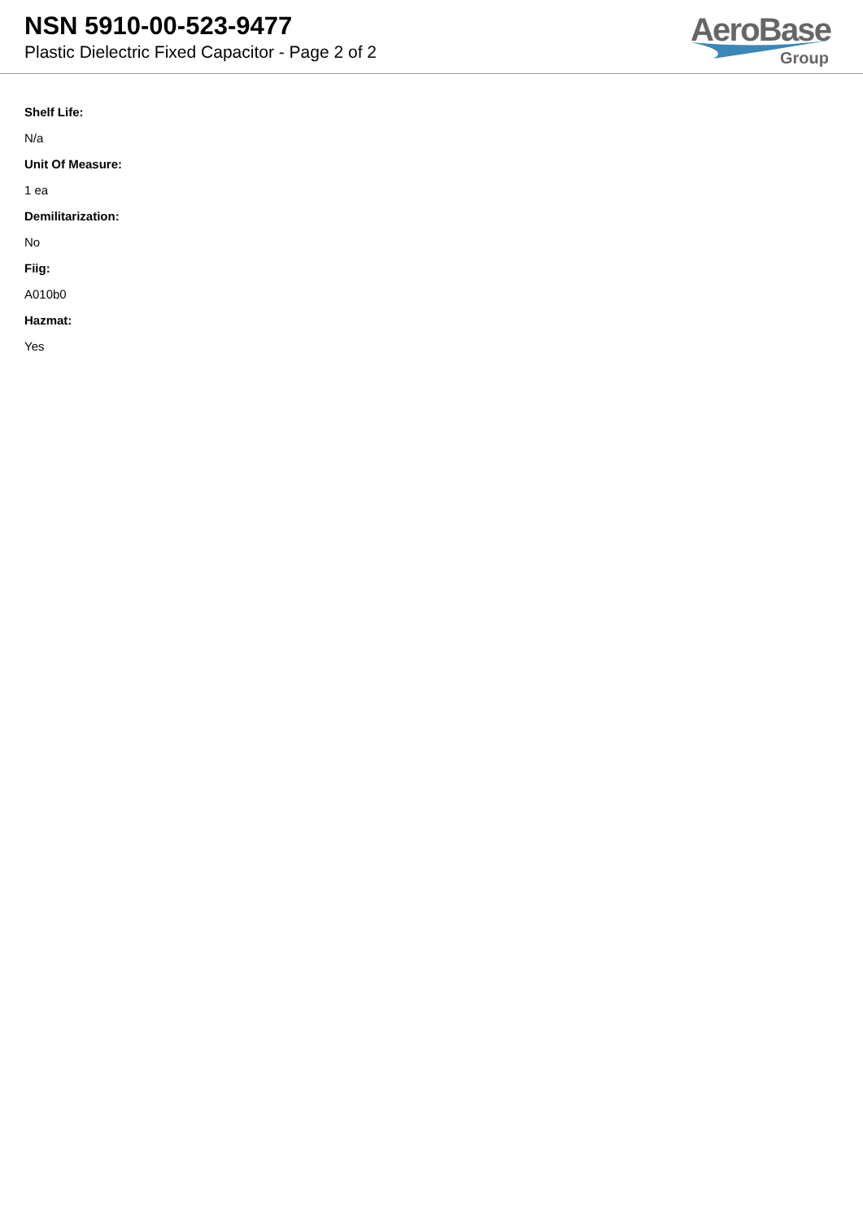NSN 5910-00-523-9477
Plastic Dielectric Fixed Capacitor - Page 2 of 2
AeroBase
Group
Shelf Life:
N/a
Unit Of Measure:
1 ea
Demilitarization:
No
Fiig:
A010b0
Hazmat:
Yes